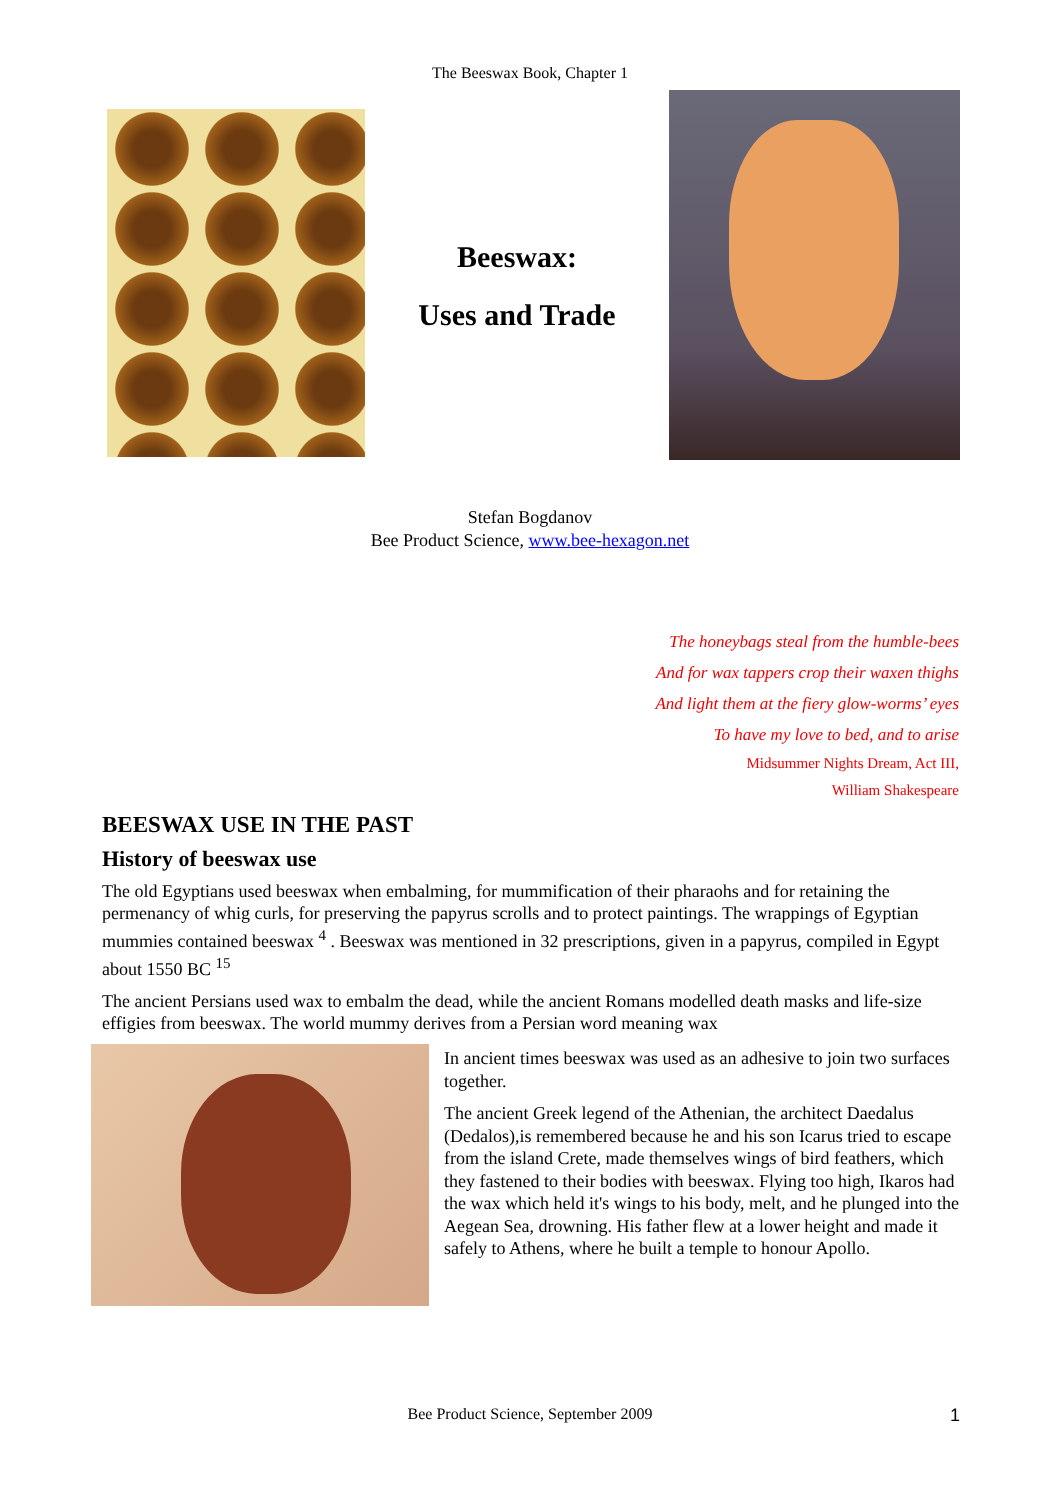The Beeswax Book, Chapter 1
Beeswax:
Uses and Trade
Stefan Bogdanov
Bee Product Science, www.bee-hexagon.net
The honeybags steal from the humble-bees
And for wax tappers crop their waxen thighs
And light them at the fiery glow-worms’ eyes
To have my love to bed, and to arise
Midsummer Nights Dream, Act III,
William Shakespeare
BEESWAX USE IN THE PAST
History of beeswax use
The old Egyptians used beeswax when embalming, for mummification of their pharaohs and for retaining the permenancy of whig curls, for preserving the papyrus scrolls and to protect paintings. The wrappings of Egyptian mummies contained beeswax <sup>4</sup> . Beeswax was mentioned in 32 prescriptions, given in a papyrus, compiled in Egypt about 1550 BC <sup>15</sup>
The ancient Persians used wax to embalm the dead, while the ancient Romans modelled death masks and life-size effigies from beeswax. The world mummy derives from a Persian word meaning wax
In ancient times beeswax was used as an adhesive to join two surfaces together.
The ancient Greek legend of the Athenian, the architect Daedalus (Dedalos),is remembered because he and his son Icarus tried to escape from the island Crete, made themselves wings of bird feathers, which they fastened to their bodies with beeswax. Flying too high, Ikaros had the wax which held it's wings to his body, melt, and he plunged into the Aegean Sea, drowning. His father flew at a lower height and made it safely to Athens, where he built a temple to honour Apollo.
Bee Product Science, September 2009 1